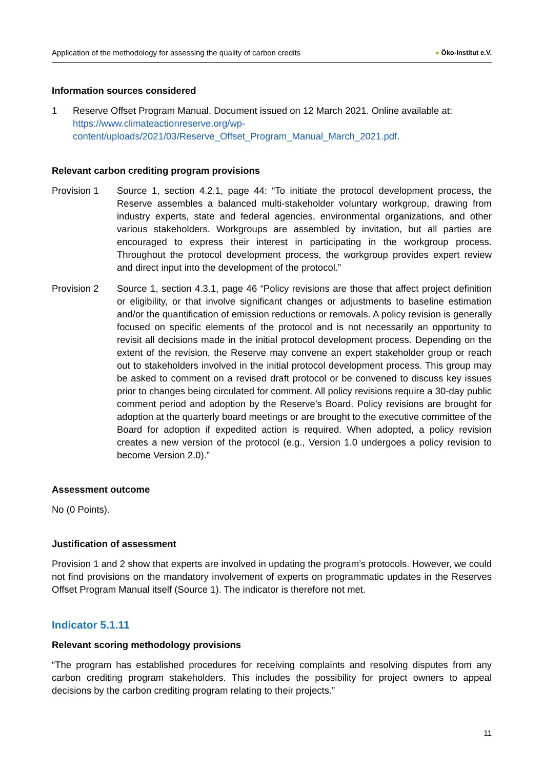Application of the methodology for assessing the quality of carbon credits ● Öko-Institut e.V.
Information sources considered
1 Reserve Offset Program Manual. Document issued on 12 March 2021. Online available at: https://www.climateactionreserve.org/wp-content/uploads/2021/03/Reserve_Offset_Program_Manual_March_2021.pdf.
Relevant carbon crediting program provisions
Provision 1 Source 1, section 4.2.1, page 44: “To initiate the protocol development process, the Reserve assembles a balanced multi-stakeholder voluntary workgroup, drawing from industry experts, state and federal agencies, environmental organizations, and other various stakeholders. Workgroups are assembled by invitation, but all parties are encouraged to express their interest in participating in the workgroup process. Throughout the protocol development process, the workgroup provides expert review and direct input into the development of the protocol.”
Provision 2 Source 1, section 4.3.1, page 46 “Policy revisions are those that affect project definition or eligibility, or that involve significant changes or adjustments to baseline estimation and/or the quantification of emission reductions or removals. A policy revision is generally focused on specific elements of the protocol and is not necessarily an opportunity to revisit all decisions made in the initial protocol development process. Depending on the extent of the revision, the Reserve may convene an expert stakeholder group or reach out to stakeholders involved in the initial protocol development process. This group may be asked to comment on a revised draft protocol or be convened to discuss key issues prior to changes being circulated for comment. All policy revisions require a 30-day public comment period and adoption by the Reserve’s Board. Policy revisions are brought for adoption at the quarterly board meetings or are brought to the executive committee of the Board for adoption if expedited action is required. When adopted, a policy revision creates a new version of the protocol (e.g., Version 1.0 undergoes a policy revision to become Version 2.0).”
Assessment outcome
No (0 Points).
Justification of assessment
Provision 1 and 2 show that experts are involved in updating the program’s protocols. However, we could not find provisions on the mandatory involvement of experts on programmatic updates in the Reserves Offset Program Manual itself (Source 1). The indicator is therefore not met.
Indicator 5.1.11
Relevant scoring methodology provisions
“The program has established procedures for receiving complaints and resolving disputes from any carbon crediting program stakeholders. This includes the possibility for project owners to appeal decisions by the carbon crediting program relating to their projects.”
11